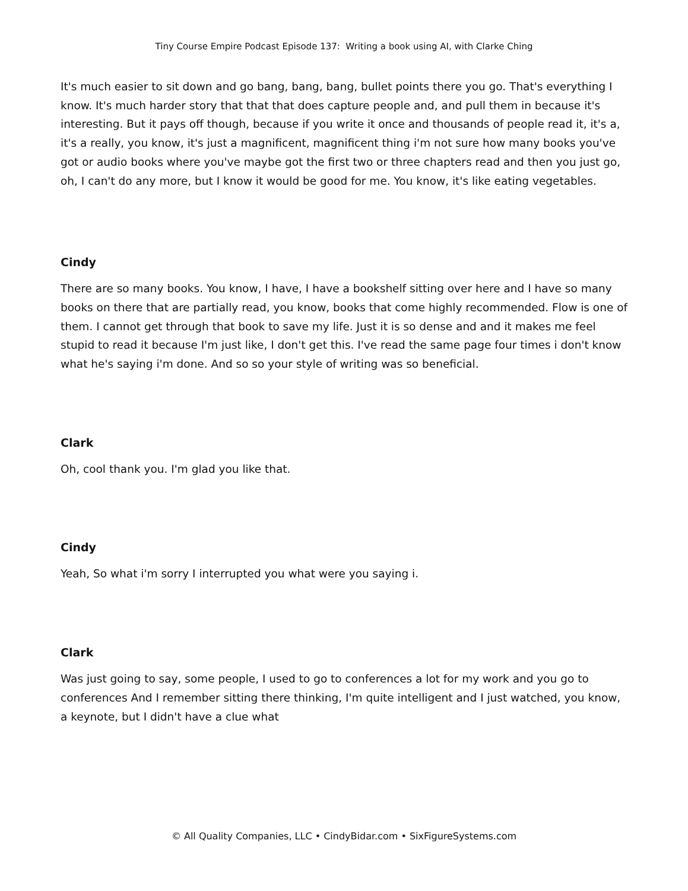Tiny Course Empire Podcast Episode 137: Writing a book using AI, with Clarke Ching
It's much easier to sit down and go bang, bang, bang, bullet points there you go. That's everything I know. It's much harder story that that that does capture people and, and pull them in because it's interesting. But it pays off though, because if you write it once and thousands of people read it, it's a, it's a really, you know, it's just a magnificent, magnificent thing i'm not sure how many books you've got or audio books where you've maybe got the first two or three chapters read and then you just go, oh, I can't do any more, but I know it would be good for me. You know, it's like eating vegetables.
Cindy
There are so many books. You know, I have, I have a bookshelf sitting over here and I have so many books on there that are partially read, you know, books that come highly recommended. Flow is one of them. I cannot get through that book to save my life. Just it is so dense and and it makes me feel stupid to read it because I'm just like, I don't get this. I've read the same page four times i don't know what he's saying i'm done. And so so your style of writing was so beneficial.
Clark
Oh, cool thank you. I'm glad you like that.
Cindy
Yeah, So what i'm sorry I interrupted you what were you saying i.
Clark
Was just going to say, some people, I used to go to conferences a lot for my work and you go to conferences And I remember sitting there thinking, I'm quite intelligent and I just watched, you know, a keynote, but I didn't have a clue what
© All Quality Companies, LLC • CindyBidar.com • SixFigureSystems.com